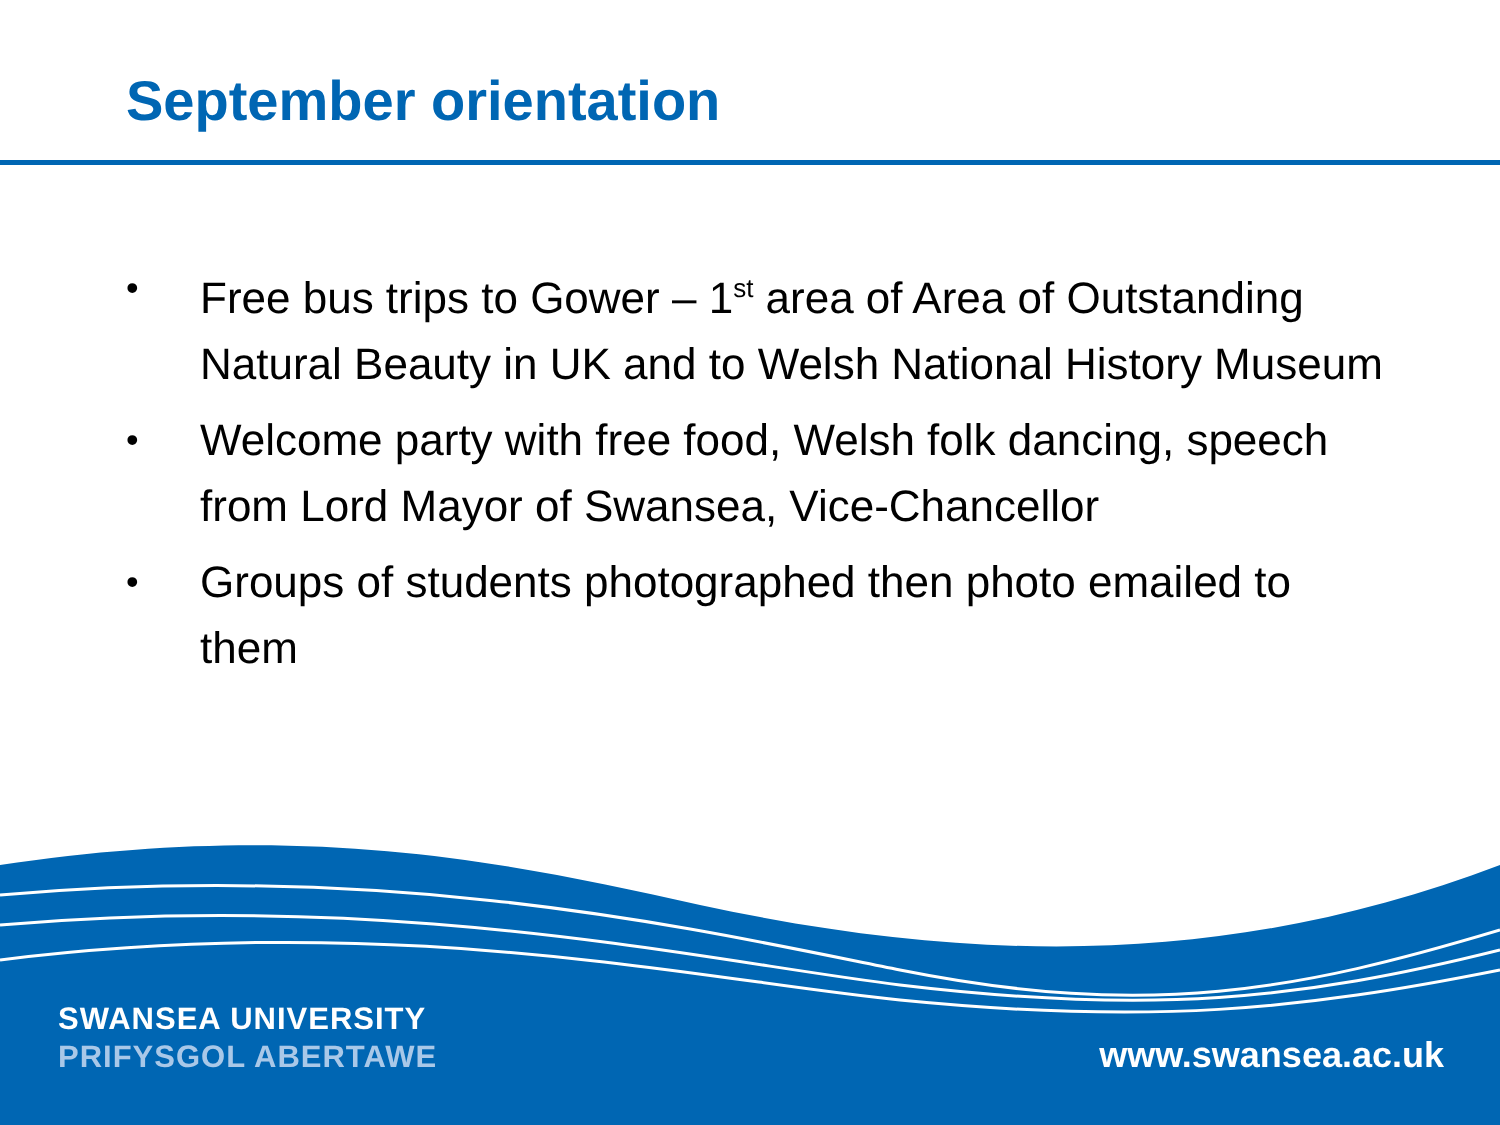September orientation
• Free bus trips to Gower – 1<sup>st</sup> area of Area of Outstanding Natural Beauty in UK and to Welsh National History Museum
• Welcome party with free food, Welsh folk dancing, speech from Lord Mayor of Swansea, Vice-Chancellor
• Groups of students photographed then photo emailed to them
SWANSEA UNIVERSITY
PRIFYSGOL ABERTAWE
www.swansea.ac.uk